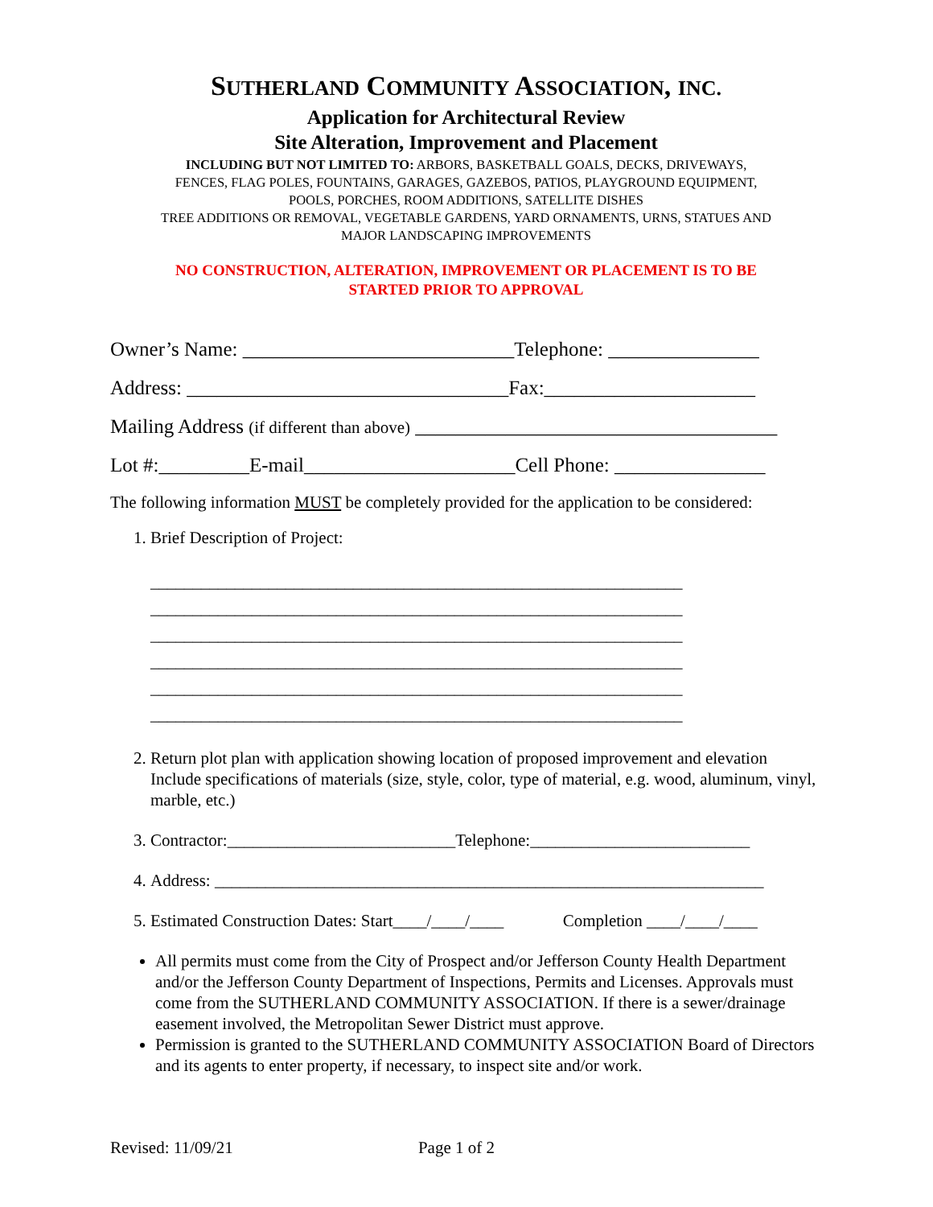SUTHERLAND COMMUNITY ASSOCIATION, INC.
Application for Architectural Review
Site Alteration, Improvement and Placement
INCLUDING BUT NOT LIMITED TO: ARBORS, BASKETBALL GOALS, DECKS, DRIVEWAYS,
FENCES, FLAG POLES, FOUNTAINS, GARAGES, GAZEBOS, PATIOS, PLAYGROUND EQUIPMENT,
POOLS, PORCHES, ROOM ADDITIONS, SATELLITE DISHES
TREE ADDITIONS OR REMOVAL, VEGETABLE GARDENS, YARD ORNAMENTS, URNS, STATUES AND
MAJOR LANDSCAPING IMPROVEMENTS
NO CONSTRUCTION, ALTERATION, IMPROVEMENT OR PLACEMENT IS TO BE
STARTED PRIOR TO APPROVAL
Owner’s Name: ___________________________Telephone: _______________
Address: ________________________________Fax:_____________________
Mailing Address (if different than above) ____________________________________
Lot #:_________E-mail_____________________Cell Phone: _______________
The following information MUST be completely provided for the application to be considered:
1. Brief Description of Project:
_______________________________________________________________
_______________________________________________________________
_______________________________________________________________
_______________________________________________________________
_______________________________________________________________
_______________________________________________________________
2. Return plot plan with application showing location of proposed improvement and elevation Include specifications of materials (size, style, color, type of material, e.g. wood, aluminum, vinyl, marble, etc.)
3. Contractor:___________________________Telephone:__________________________
4. Address: _________________________________________________________________
5. Estimated Construction Dates: Start____/____/____ Completion ____/____/____
All permits must come from the City of Prospect and/or Jefferson County Health Department and/or the Jefferson County Department of Inspections, Permits and Licenses. Approvals must come from the SUTHERLAND COMMUNITY ASSOCIATION. If there is a sewer/drainage easement involved, the Metropolitan Sewer District must approve.
Permission is granted to the SUTHERLAND COMMUNITY ASSOCIATION Board of Directors and its agents to enter property, if necessary, to inspect site and/or work.
Revised: 11/09/21 Page 1 of 2